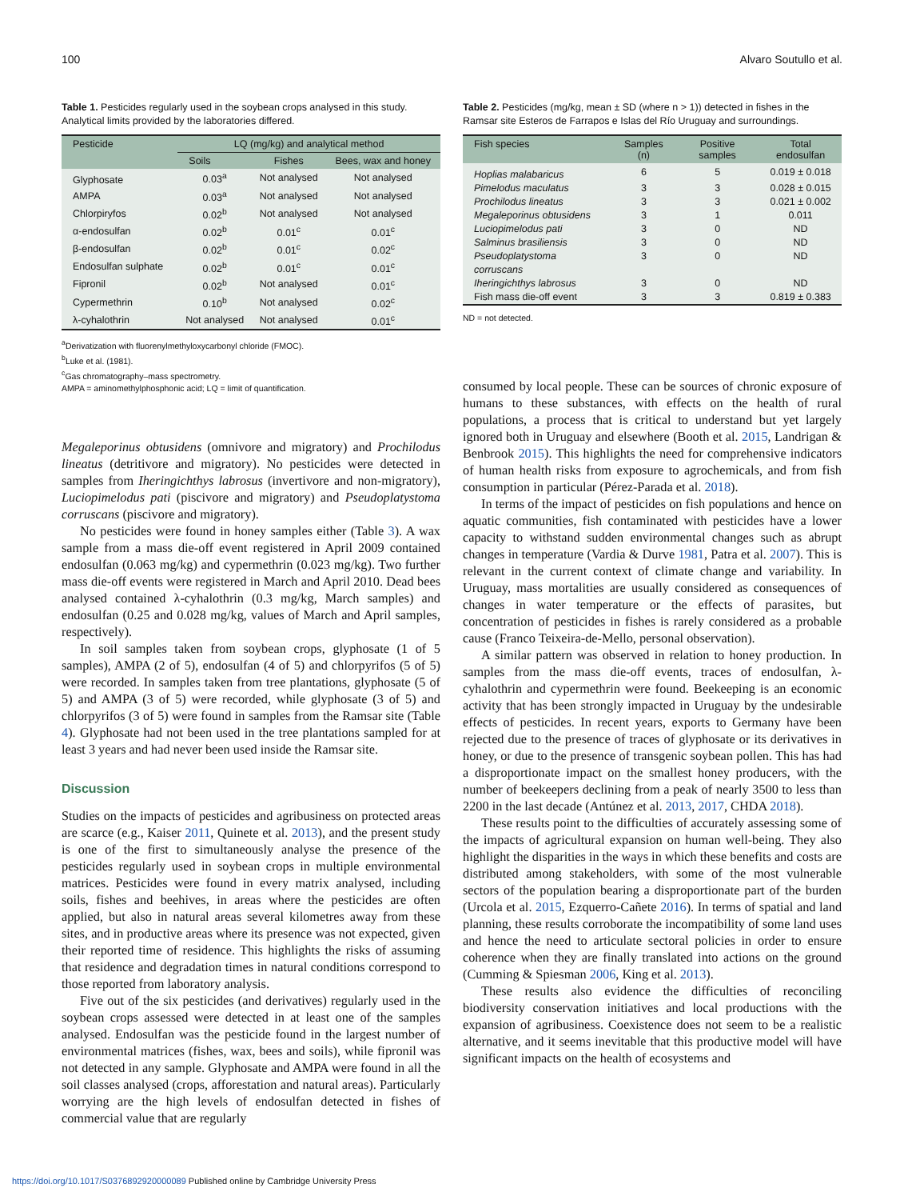100 Alvaro Soutullo et al.
Table 1. Pesticides regularly used in the soybean crops analysed in this study. Analytical limits provided by the laboratories differed.
| Pesticide | LQ (mg/kg) and analytical method | | |
| --- | --- | --- | --- |
| | Soils | Fishes | Bees, wax and honey |
| Glyphosate | 0.03<sup>a</sup> | Not analysed | Not analysed |
| AMPA | 0.03<sup>a</sup> | Not analysed | Not analysed |
| Chlorpiryfos | 0.02<sup>b</sup> | Not analysed | Not analysed |
| α-endosulfan | 0.02<sup>b</sup> | 0.01<sup>c</sup> | 0.01<sup>c</sup> |
| β-endosulfan | 0.02<sup>b</sup> | 0.01<sup>c</sup> | 0.02<sup>c</sup> |
| Endosulfan sulphate | 0.02<sup>b</sup> | 0.01<sup>c</sup> | 0.01<sup>c</sup> |
| Fipronil | 0.02<sup>b</sup> | Not analysed | 0.01<sup>c</sup> |
| Cypermethrin | 0.10<sup>b</sup> | Not analysed | 0.02<sup>c</sup> |
| λ-cyhalothrin | Not analysed | Not analysed | 0.01<sup>c</sup> |
<sup>a</sup> Derivatization with fluorenylmethyloxycarbonyl chloride (FMOC).
<sup>b</sup> Luke et al. (1981).
<sup>c</sup> Gas chromatography–mass spectrometry.
AMPA = aminomethylphosphonic acid; LQ = limit of quantification.
Megaleporinus obtusidens (omnivore and migratory) and Prochilodus lineatus (detritivore and migratory). No pesticides were detected in samples from Iheringichthys labrosus (invertivore and non-migratory), Luciopimelodus pati (piscivore and migratory) and Pseudoplatystoma corruscans (piscivore and migratory).
No pesticides were found in honey samples either (Table 3). A wax sample from a mass die-off event registered in April 2009 contained endosulfan (0.063 mg/kg) and cypermethrin (0.023 mg/kg). Two further mass die-off events were registered in March and April 2010. Dead bees analysed contained λ-cyhalothrin (0.3 mg/kg, March samples) and endosulfan (0.25 and 0.028 mg/kg, values of March and April samples, respectively).
In soil samples taken from soybean crops, glyphosate (1 of 5 samples), AMPA (2 of 5), endosulfan (4 of 5) and chlorpyrifos (5 of 5) were recorded. In samples taken from tree plantations, glyphosate (5 of 5) and AMPA (3 of 5) were recorded, while glyphosate (3 of 5) and chlorpyrifos (3 of 5) were found in samples from the Ramsar site (Table 4). Glyphosate had not been used in the tree plantations sampled for at least 3 years and had never been used inside the Ramsar site.
Discussion
Studies on the impacts of pesticides and agribusiness on protected areas are scarce (e.g., Kaiser 2011, Quinete et al. 2013), and the present study is one of the first to simultaneously analyse the presence of the pesticides regularly used in soybean crops in multiple environmental matrices. Pesticides were found in every matrix analysed, including soils, fishes and beehives, in areas where the pesticides are often applied, but also in natural areas several kilometres away from these sites, and in productive areas where its presence was not expected, given their reported time of residence. This highlights the risks of assuming that residence and degradation times in natural conditions correspond to those reported from laboratory analysis.
Five out of the six pesticides (and derivatives) regularly used in the soybean crops assessed were detected in at least one of the samples analysed. Endosulfan was the pesticide found in the largest number of environmental matrices (fishes, wax, bees and soils), while fipronil was not detected in any sample. Glyphosate and AMPA were found in all the soil classes analysed (crops, afforestation and natural areas). Particularly worrying are the high levels of endosulfan detected in fishes of commercial value that are regularly
Table 2. Pesticides (mg/kg, mean ± SD (where n > 1)) detected in fishes in the Ramsar site Esteros de Farrapos e Islas del Río Uruguay and surroundings.
| Fish species | Samples (n) | Positive samples | Total endosulfan |
| --- | --- | --- | --- |
| Hoplias malabaricus | 6 | 5 | 0.019 ± 0.018 |
| Pimelodus maculatus | 3 | 3 | 0.028 ± 0.015 |
| Prochilodus lineatus | 3 | 3 | 0.021 ± 0.002 |
| Megaleporinus obtusidens | 3 | 1 | 0.011 |
| Luciopimelodus pati | 3 | 0 | ND |
| Salminus brasiliensis | 3 | 0 | ND |
| Pseudoplatystoma corruscans | 3 | 0 | ND |
| Iheringichthys labrosus | 3 | 0 | ND |
| Fish mass die-off event | 3 | 3 | 0.819 ± 0.383 |
ND = not detected.
consumed by local people. These can be sources of chronic exposure of humans to these substances, with effects on the health of rural populations, a process that is critical to understand but yet largely ignored both in Uruguay and elsewhere (Booth et al. 2015, Landrigan & Benbrook 2015). This highlights the need for comprehensive indicators of human health risks from exposure to agrochemicals, and from fish consumption in particular (Pérez-Parada et al. 2018).
In terms of the impact of pesticides on fish populations and hence on aquatic communities, fish contaminated with pesticides have a lower capacity to withstand sudden environmental changes such as abrupt changes in temperature (Vardia & Durve 1981, Patra et al. 2007). This is relevant in the current context of climate change and variability. In Uruguay, mass mortalities are usually considered as consequences of changes in water temperature or the effects of parasites, but concentration of pesticides in fishes is rarely considered as a probable cause (Franco Teixeira-de-Mello, personal observation).
A similar pattern was observed in relation to honey production. In samples from the mass die-off events, traces of endosulfan, λ-cyhalothrin and cypermethrin were found. Beekeeping is an economic activity that has been strongly impacted in Uruguay by the undesirable effects of pesticides. In recent years, exports to Germany have been rejected due to the presence of traces of glyphosate or its derivatives in honey, or due to the presence of transgenic soybean pollen. This has had a disproportionate impact on the smallest honey producers, with the number of beekeepers declining from a peak of nearly 3500 to less than 2200 in the last decade (Antúnez et al. 2013, 2017, CHDA 2018).
These results point to the difficulties of accurately assessing some of the impacts of agricultural expansion on human well-being. They also highlight the disparities in the ways in which these benefits and costs are distributed among stakeholders, with some of the most vulnerable sectors of the population bearing a disproportionate part of the burden (Urcola et al. 2015, Ezquerro-Cañete 2016). In terms of spatial and land planning, these results corroborate the incompatibility of some land uses and hence the need to articulate sectoral policies in order to ensure coherence when they are finally translated into actions on the ground (Cumming & Spiesman 2006, King et al. 2013).
These results also evidence the difficulties of reconciling biodiversity conservation initiatives and local productions with the expansion of agribusiness. Coexistence does not seem to be a realistic alternative, and it seems inevitable that this productive model will have significant impacts on the health of ecosystems and
https://doi.org/10.1017/S0376892920000089 Published online by Cambridge University Press